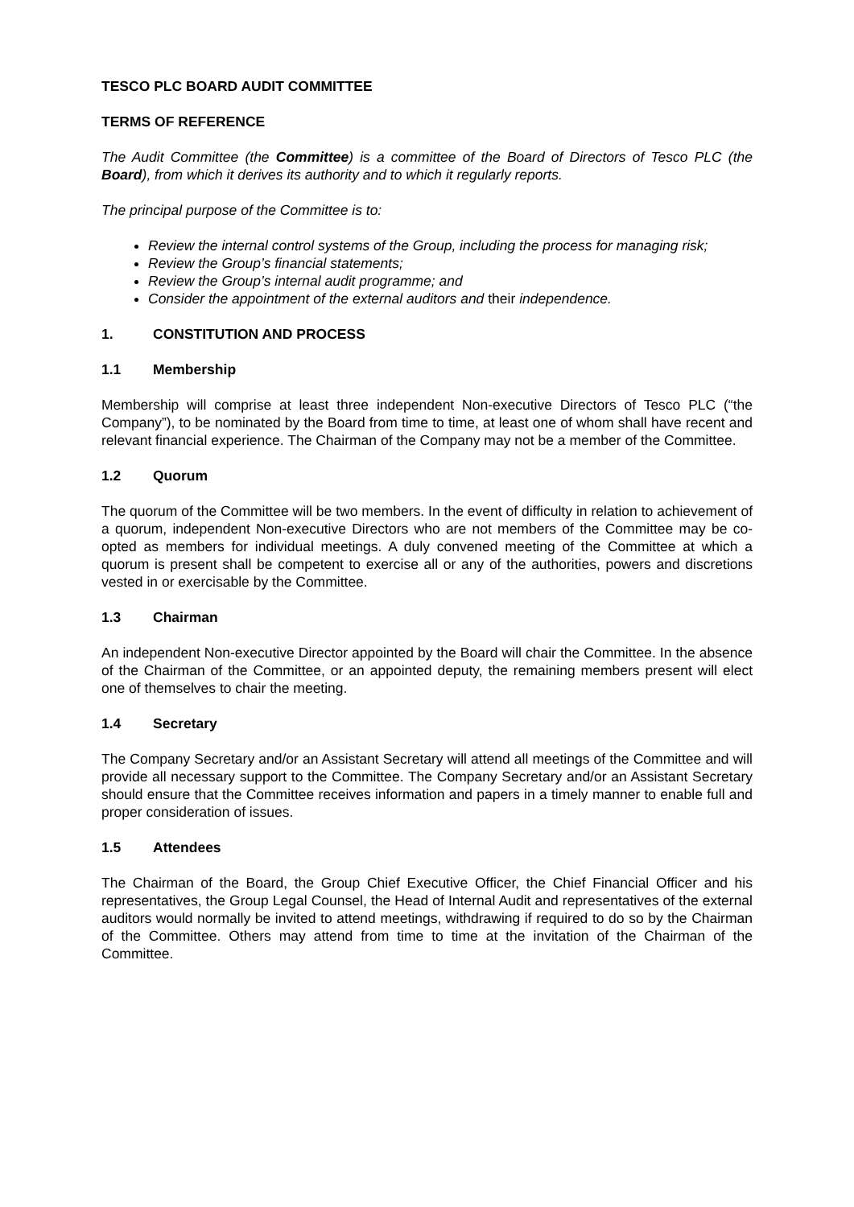TESCO PLC BOARD AUDIT COMMITTEE
TERMS OF REFERENCE
The Audit Committee (the Committee) is a committee of the Board of Directors of Tesco PLC (the Board), from which it derives its authority and to which it regularly reports.
The principal purpose of the Committee is to:
Review the internal control systems of the Group, including the process for managing risk;
Review the Group’s financial statements;
Review the Group’s internal audit programme; and
Consider the appointment of the external auditors and their independence.
1. CONSTITUTION AND PROCESS
1.1 Membership
Membership will comprise at least three independent Non-executive Directors of Tesco PLC (“the Company”), to be nominated by the Board from time to time, at least one of whom shall have recent and relevant financial experience. The Chairman of the Company may not be a member of the Committee.
1.2 Quorum
The quorum of the Committee will be two members. In the event of difficulty in relation to achievement of a quorum, independent Non-executive Directors who are not members of the Committee may be co-opted as members for individual meetings. A duly convened meeting of the Committee at which a quorum is present shall be competent to exercise all or any of the authorities, powers and discretions vested in or exercisable by the Committee.
1.3 Chairman
An independent Non-executive Director appointed by the Board will chair the Committee. In the absence of the Chairman of the Committee, or an appointed deputy, the remaining members present will elect one of themselves to chair the meeting.
1.4 Secretary
The Company Secretary and/or an Assistant Secretary will attend all meetings of the Committee and will provide all necessary support to the Committee. The Company Secretary and/or an Assistant Secretary should ensure that the Committee receives information and papers in a timely manner to enable full and proper consideration of issues.
1.5 Attendees
The Chairman of the Board, the Group Chief Executive Officer, the Chief Financial Officer and his representatives, the Group Legal Counsel, the Head of Internal Audit and representatives of the external auditors would normally be invited to attend meetings, withdrawing if required to do so by the Chairman of the Committee. Others may attend from time to time at the invitation of the Chairman of the Committee.